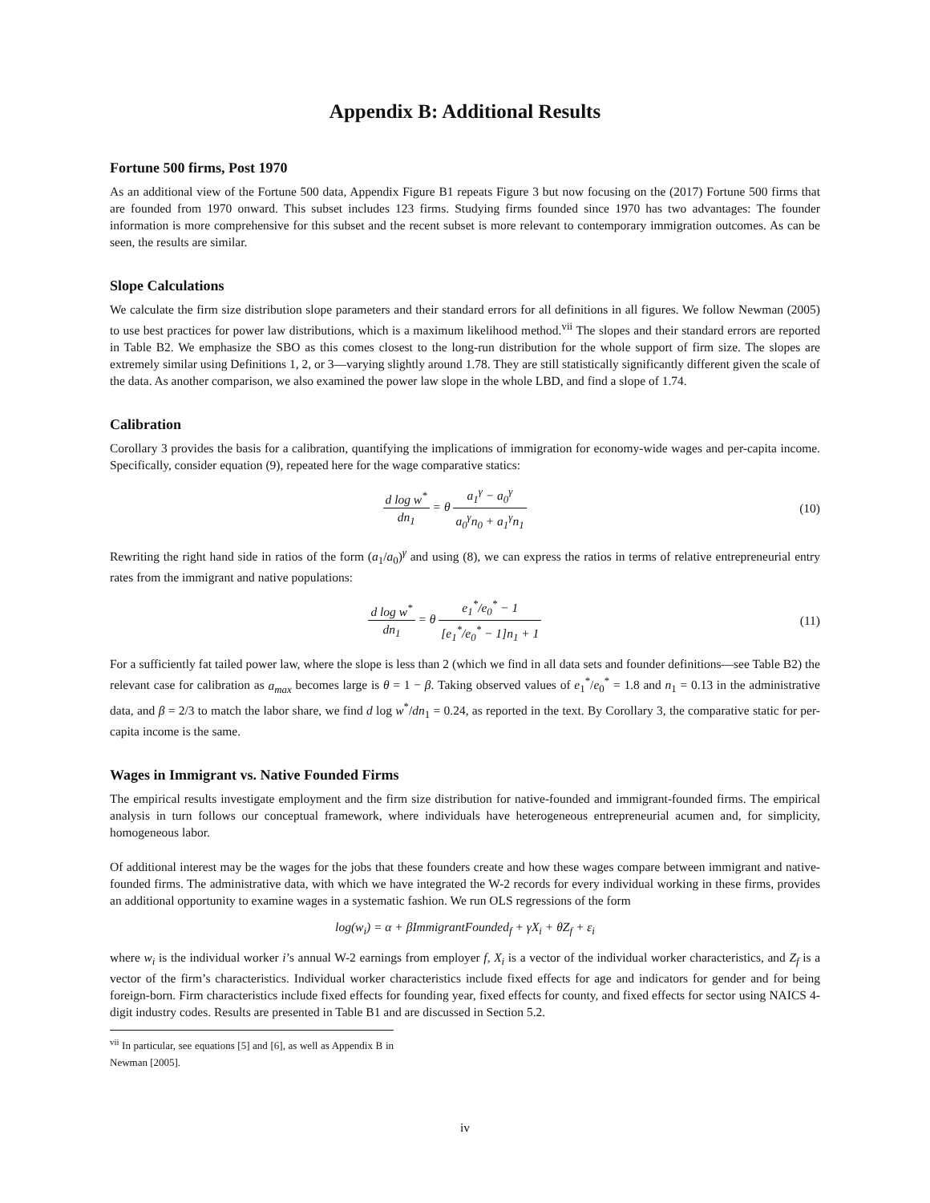Appendix B: Additional Results
Fortune 500 firms, Post 1970
As an additional view of the Fortune 500 data, Appendix Figure B1 repeats Figure 3 but now focusing on the (2017) Fortune 500 firms that are founded from 1970 onward. This subset includes 123 firms. Studying firms founded since 1970 has two advantages: The founder information is more comprehensive for this subset and the recent subset is more relevant to contemporary immigration outcomes. As can be seen, the results are similar.
Slope Calculations
We calculate the firm size distribution slope parameters and their standard errors for all definitions in all figures. We follow Newman (2005) to use best practices for power law distributions, which is a maximum likelihood method.<sup>vii</sup> The slopes and their standard errors are reported in Table B2. We emphasize the SBO as this comes closest to the long-run distribution for the whole support of firm size. The slopes are extremely similar using Definitions 1, 2, or 3—varying slightly around 1.78. They are still statistically significantly different given the scale of the data. As another comparison, we also examined the power law slope in the whole LBD, and find a slope of 1.74.
Calibration
Corollary 3 provides the basis for a calibration, quantifying the implications of immigration for economy-wide wages and per-capita income. Specifically, consider equation (9), repeated here for the wage comparative statics:
d log w<sup>*</sup> dn<sub>1</sub> = θ a<sub>1</sub><sup>γ</sup> − a<sub>0</sub><sup>γ</sup> a<sub>0</sub><sup>γ</sup>n<sub>0</sub> + a<sub>1</sub><sup>γ</sup>n<sub>1</sub>
(10)
Rewriting the right hand side in ratios of the form (a<sub>1</sub>/a<sub>0</sub>)<sup>γ</sup> and using (8), we can express the ratios in terms of relative entrepreneurial entry rates from the immigrant and native populations:
d log w<sup>*</sup> dn<sub>1</sub> = θ e<sub>1</sub><sup>*</sup>/e<sub>0</sub><sup>*</sup> − 1 [e<sub>1</sub><sup>*</sup>/e<sub>0</sub><sup>*</sup> − 1]n<sub>1</sub> + 1
(11)
For a sufficiently fat tailed power law, where the slope is less than 2 (which we find in all data sets and founder definitions—see Table B2) the relevant case for calibration as a<sub>max</sub> becomes large is θ = 1 − β. Taking observed values of e<sub>1</sub><sup>*</sup>/e<sub>0</sub><sup>*</sup> = 1.8 and n<sub>1</sub> = 0.13 in the administrative data, and β = 2/3 to match the labor share, we find d log w<sup>*</sup>/dn<sub>1</sub> = 0.24, as reported in the text. By Corollary 3, the comparative static for per-capita income is the same.
Wages in Immigrant vs. Native Founded Firms
The empirical results investigate employment and the firm size distribution for native-founded and immigrant-founded firms. The empirical analysis in turn follows our conceptual framework, where individuals have heterogeneous entrepreneurial acumen and, for simplicity, homogeneous labor.
Of additional interest may be the wages for the jobs that these founders create and how these wages compare between immigrant and native-founded firms. The administrative data, with which we have integrated the W-2 records for every individual working in these firms, provides an additional opportunity to examine wages in a systematic fashion. We run OLS regressions of the form
log(w<sub>i</sub>) = α + βImmigrantFounded<sub>f</sub> + γX<sub>i</sub> + θZ<sub>f</sub> + ε<sub>i</sub>
where w<sub>i</sub> is the individual worker i’s annual W-2 earnings from employer f, X<sub>i</sub> is a vector of the individual worker characteristics, and Z<sub>f</sub> is a vector of the firm’s characteristics. Individual worker characteristics include fixed effects for age and indicators for gender and for being foreign-born. Firm characteristics include fixed effects for founding year, fixed effects for county, and fixed effects for sector using NAICS 4-digit industry codes. Results are presented in Table B1 and are discussed in Section 5.2.
<sup>vii</sup> In particular, see equations [5] and [6], as well as Appendix B in Newman [2005].
iv